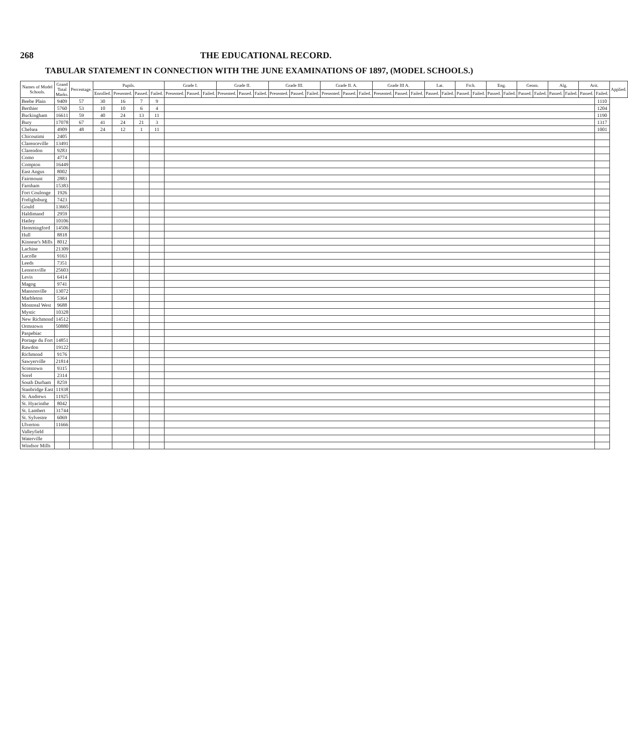268 THE EDUCATIONAL RECORD.
TABULAR STATEMENT IN CONNECTION WITH THE JUNE EXAMINATIONS OF 1897, (MODEL SCHOOLS.)
| Names of Model Schools. | Grand Total Marks. | Percentage. | Pupils. | | | | Grade I. | | | Grade II. | | | Grade III. | | | Grade II. A. | | | Grade III A. | | | Lat. | | Frch. | | Eng. | | Geom. | | Alg. | | Arit. | | Applied. |
| --- | --- | --- | --- | --- | --- | --- | --- | --- | --- | --- | --- | --- | --- | --- | --- | --- | --- | --- | --- | --- | --- | --- | --- | --- | --- | --- | --- | --- | --- | --- | --- | --- | --- | --- |
| | | | Enrolled. | Presented. | Passed. | Failed. | Presented. | Passed. | Failed. | Presented. | Passed. | Failed. | Presented. | Passed. | Failed. | Presented. | Passed. | Failed. | Presented. | Passed. | Failed. | Passed. | Failed. | Passed. | Failed. | Passed. | Failed. | Passed. | Failed. | Passed. | Failed. | Passed. | Failed. | |
| Beebe Plain | 9409 | 57 | 30 | 16 | 7 | 9 | | | | | | | | | | | | | | | | | | | | | | | | | | | 1110 | |
| Berthier | 5760 | 53 | 10 | 10 | 6 | 4 | | | | | | | | | | | | | | | | | | | | | | | | | | | 1204 | |
| Buckingham | 16611 | 59 | 40 | 24 | 13 | 11 | | | | | | | | | | | | | | | | | | | | | | | | | | | 1190 | |
| Bury | 17078 | 67 | 41 | 24 | 21 | 3 | | | | | | | | | | | | | | | | | | | | | | | | | | | 1317 | |
| Chelsea | 4909 | 48 | 24 | 12 | 1 | 11 | | | | | | | | | | | | | | | | | | | | | | | | | | | 1001 | |
| Chicoutimi | 2405 | | | | | | | | | | | | | | | | | | | | | | | | | | | | | | | | | |
| Clarenceville | 13491 | | | | | | | | | | | | | | | | | | | | | | | | | | | | | | | | | |
| Clarendon | 9283 | | | | | | | | | | | | | | | | | | | | | | | | | | | | | | | | | |
| Como | 4774 | | | | | | | | | | | | | | | | | | | | | | | | | | | | | | | | | |
| Compton | 16449 | | | | | | | | | | | | | | | | | | | | | | | | | | | | | | | | | |
| East Angus | 8002 | | | | | | | | | | | | | | | | | | | | | | | | | | | | | | | | | |
| Fairmount | 2883 | | | | | | | | | | | | | | | | | | | | | | | | | | | | | | | | | |
| Farnham | 15383 | | | | | | | | | | | | | | | | | | | | | | | | | | | | | | | | | |
| Fort Coulonge | 1926 | | | | | | | | | | | | | | | | | | | | | | | | | | | | | | | | | |
| Frelighsburg | 7423 | | | | | | | | | | | | | | | | | | | | | | | | | | | | | | | | | |
| Gould | 13665 | | | | | | | | | | | | | | | | | | | | | | | | | | | | | | | | | |
| Haldimand | 2959 | | | | | | | | | | | | | | | | | | | | | | | | | | | | | | | | | |
| Hatley | 10106 | | | | | | | | | | | | | | | | | | | | | | | | | | | | | | | | | |
| Hemmingford | 14506 | | | | | | | | | | | | | | | | | | | | | | | | | | | | | | | | | |
| Hull | 8818 | | | | | | | | | | | | | | | | | | | | | | | | | | | | | | | | | |
| Kinnear's Mills | 8012 | | | | | | | | | | | | | | | | | | | | | | | | | | | | | | | | | |
| Lachine | 21309 | | | | | | | | | | | | | | | | | | | | | | | | | | | | | | | | | |
| Lacolle | 9163 | | | | | | | | | | | | | | | | | | | | | | | | | | | | | | | | | |
| Leeds | 7351 | | | | | | | | | | | | | | | | | | | | | | | | | | | | | | | | | |
| Lennoxville | 25603 | | | | | | | | | | | | | | | | | | | | | | | | | | | | | | | | | |
| Levis | 6414 | | | | | | | | | | | | | | | | | | | | | | | | | | | | | | | | | |
| Magog | 9741 | | | | | | | | | | | | | | | | | | | | | | | | | | | | | | | | | |
| Mansonville | 13072 | | | | | | | | | | | | | | | | | | | | | | | | | | | | | | | | | |
| Marbleton | 5364 | | | | | | | | | | | | | | | | | | | | | | | | | | | | | | | | | |
| Montreal West | 9688 | | | | | | | | | | | | | | | | | | | | | | | | | | | | | | | | | |
| Mystic | 10328 | | | | | | | | | | | | | | | | | | | | | | | | | | | | | | | | | |
| New Richmond | 14512 | | | | | | | | | | | | | | | | | | | | | | | | | | | | | | | | | |
| Ormstown | 50880 | | | | | | | | | | | | | | | | | | | | | | | | | | | | | | | | | |
| Paspebiac | | | | | | | | | | | | | | | | | | | | | | | | | | | | | | | | | | |
| Portage du Fort | 14851 | | | | | | | | | | | | | | | | | | | | | | | | | | | | | | | | | |
| Rawdon | 19122 | | | | | | | | | | | | | | | | | | | | | | | | | | | | | | | | | |
| Richmond | 9176 | | | | | | | | | | | | | | | | | | | | | | | | | | | | | | | | | |
| Sawyerville | 21814 | | | | | | | | | | | | | | | | | | | | | | | | | | | | | | | | | |
| Scotstown | 9315 | | | | | | | | | | | | | | | | | | | | | | | | | | | | | | | | | |
| Sorel | 2314 | | | | | | | | | | | | | | | | | | | | | | | | | | | | | | | | | |
| South Durham | 8259 | | | | | | | | | | | | | | | | | | | | | | | | | | | | | | | | | |
| Stanbridge East | 11938 | | | | | | | | | | | | | | | | | | | | | | | | | | | | | | | | | |
| St. Andrews | 11925 | | | | | | | | | | | | | | | | | | | | | | | | | | | | | | | | | |
| St. Hyacinthe | 8042 | | | | | | | | | | | | | | | | | | | | | | | | | | | | | | | | | |
| St. Lambert | 31744 | | | | | | | | | | | | | | | | | | | | | | | | | | | | | | | | | |
| St. Sylvestre | 6069 | | | | | | | | | | | | | | | | | | | | | | | | | | | | | | | | | |
| Ulverton | 11666 | | | | | | | | | | | | | | | | | | | | | | | | | | | | | | | | | |
| Valleyfield | | | | | | | | | | | | | | | | | | | | | | | | | | | | | | | | | | |
| Waterville | | | | | | | | | | | | | | | | | | | | | | | | | | | | | | | | | | |
| Windsor Mills | | | | | | | | | | | | | | | | | | | | | | | | | | | | | | | | | | |